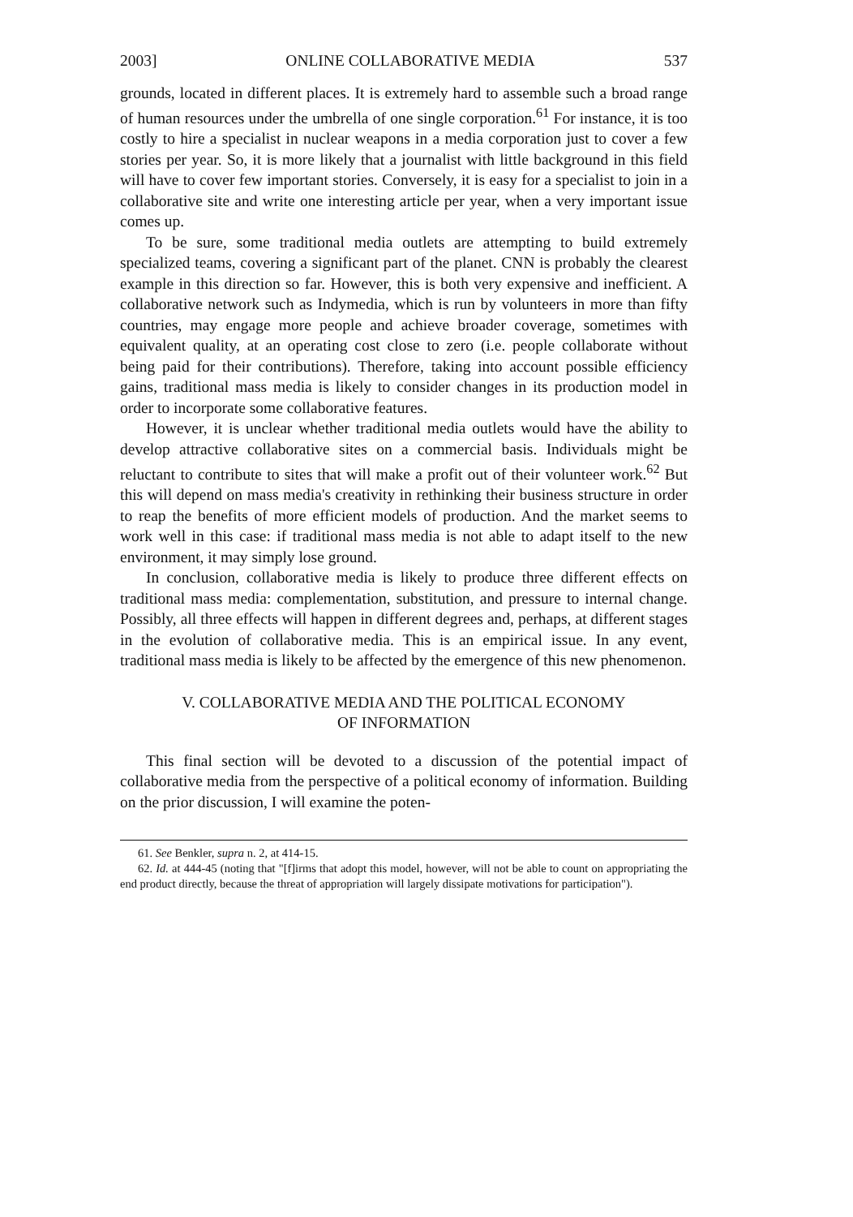2003] ONLINE COLLABORATIVE MEDIA 537
grounds, located in different places. It is extremely hard to assemble such a broad range of human resources under the umbrella of one single corporation.<sup>61</sup> For instance, it is too costly to hire a specialist in nuclear weapons in a media corporation just to cover a few stories per year. So, it is more likely that a journalist with little background in this field will have to cover few important stories. Conversely, it is easy for a specialist to join in a collaborative site and write one interesting article per year, when a very important issue comes up.
To be sure, some traditional media outlets are attempting to build extremely specialized teams, covering a significant part of the planet. CNN is probably the clearest example in this direction so far. However, this is both very expensive and inefficient. A collaborative network such as Indymedia, which is run by volunteers in more than fifty countries, may engage more people and achieve broader coverage, sometimes with equivalent quality, at an operating cost close to zero (i.e. people collaborate without being paid for their contributions). Therefore, taking into account possible efficiency gains, traditional mass media is likely to consider changes in its production model in order to incorporate some collaborative features.
However, it is unclear whether traditional media outlets would have the ability to develop attractive collaborative sites on a commercial basis. Individuals might be reluctant to contribute to sites that will make a profit out of their volunteer work.<sup>62</sup> But this will depend on mass media's creativity in rethinking their business structure in order to reap the benefits of more efficient models of production. And the market seems to work well in this case: if traditional mass media is not able to adapt itself to the new environment, it may simply lose ground.
In conclusion, collaborative media is likely to produce three different effects on traditional mass media: complementation, substitution, and pressure to internal change. Possibly, all three effects will happen in different degrees and, perhaps, at different stages in the evolution of collaborative media. This is an empirical issue. In any event, traditional mass media is likely to be affected by the emergence of this new phenomenon.
V. COLLABORATIVE MEDIA AND THE POLITICAL ECONOMY
OF INFORMATION
This final section will be devoted to a discussion of the potential impact of collaborative media from the perspective of a political economy of information. Building on the prior discussion, I will examine the poten-
61. See Benkler, supra n. 2, at 414-15.
62. Id. at 444-45 (noting that "[f]irms that adopt this model, however, will not be able to count on appropriating the end product directly, because the threat of appropriation will largely dissipate motivations for participation").